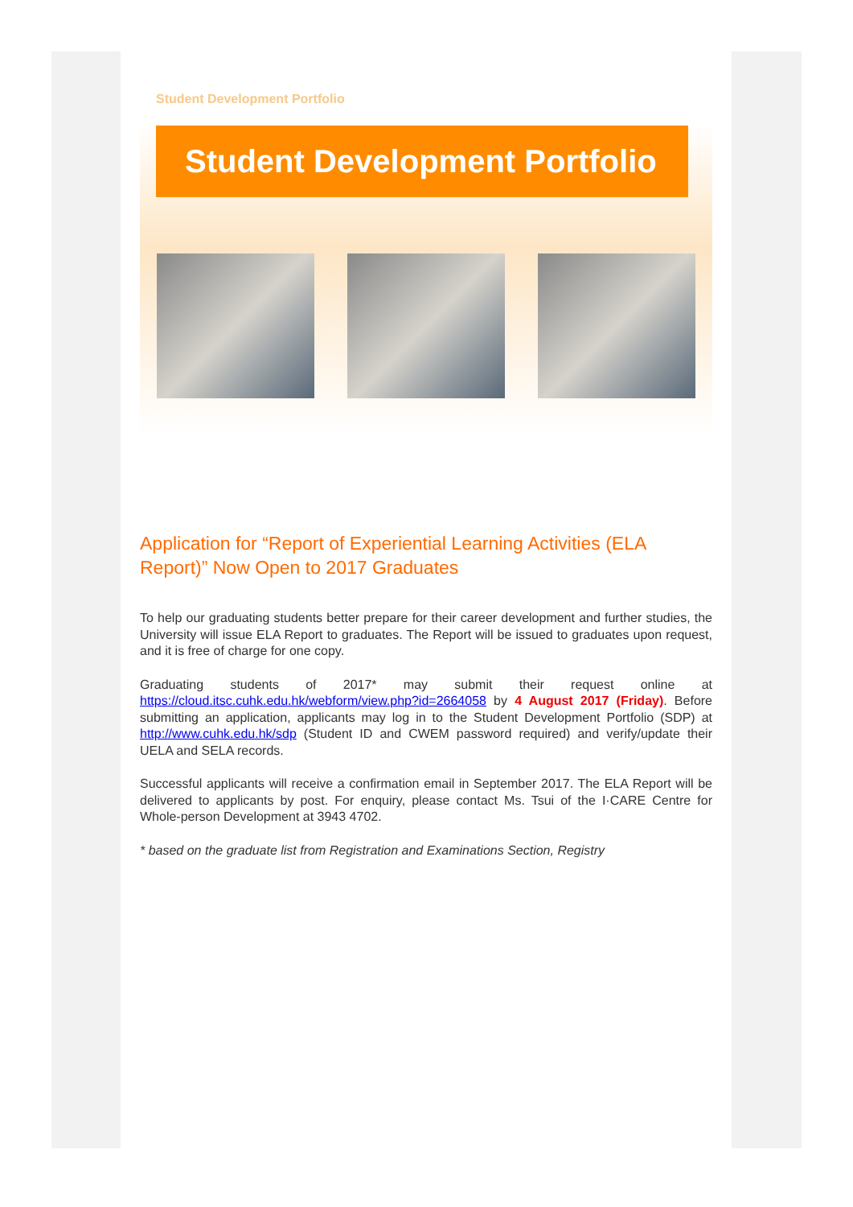Student Development Portfolio
Student Development Portfolio
Application for “Report of Experiential Learning Activities (ELA Report)” Now Open to 2017 Graduates
To help our graduating students better prepare for their career development and further studies, the University will issue ELA Report to graduates. The Report will be issued to graduates upon request, and it is free of charge for one copy.
Graduating students of 2017* may submit their request online at https://cloud.itsc.cuhk.edu.hk/webform/view.php?id=2664058 by 4 August 2017 (Friday). Before submitting an application, applicants may log in to the Student Development Portfolio (SDP) at http://www.cuhk.edu.hk/sdp (Student ID and CWEM password required) and verify/update their UELA and SELA records.
Successful applicants will receive a confirmation email in September 2017. The ELA Report will be delivered to applicants by post. For enquiry, please contact Ms. Tsui of the I·CARE Centre for Whole-person Development at 3943 4702.
* based on the graduate list from Registration and Examinations Section, Registry